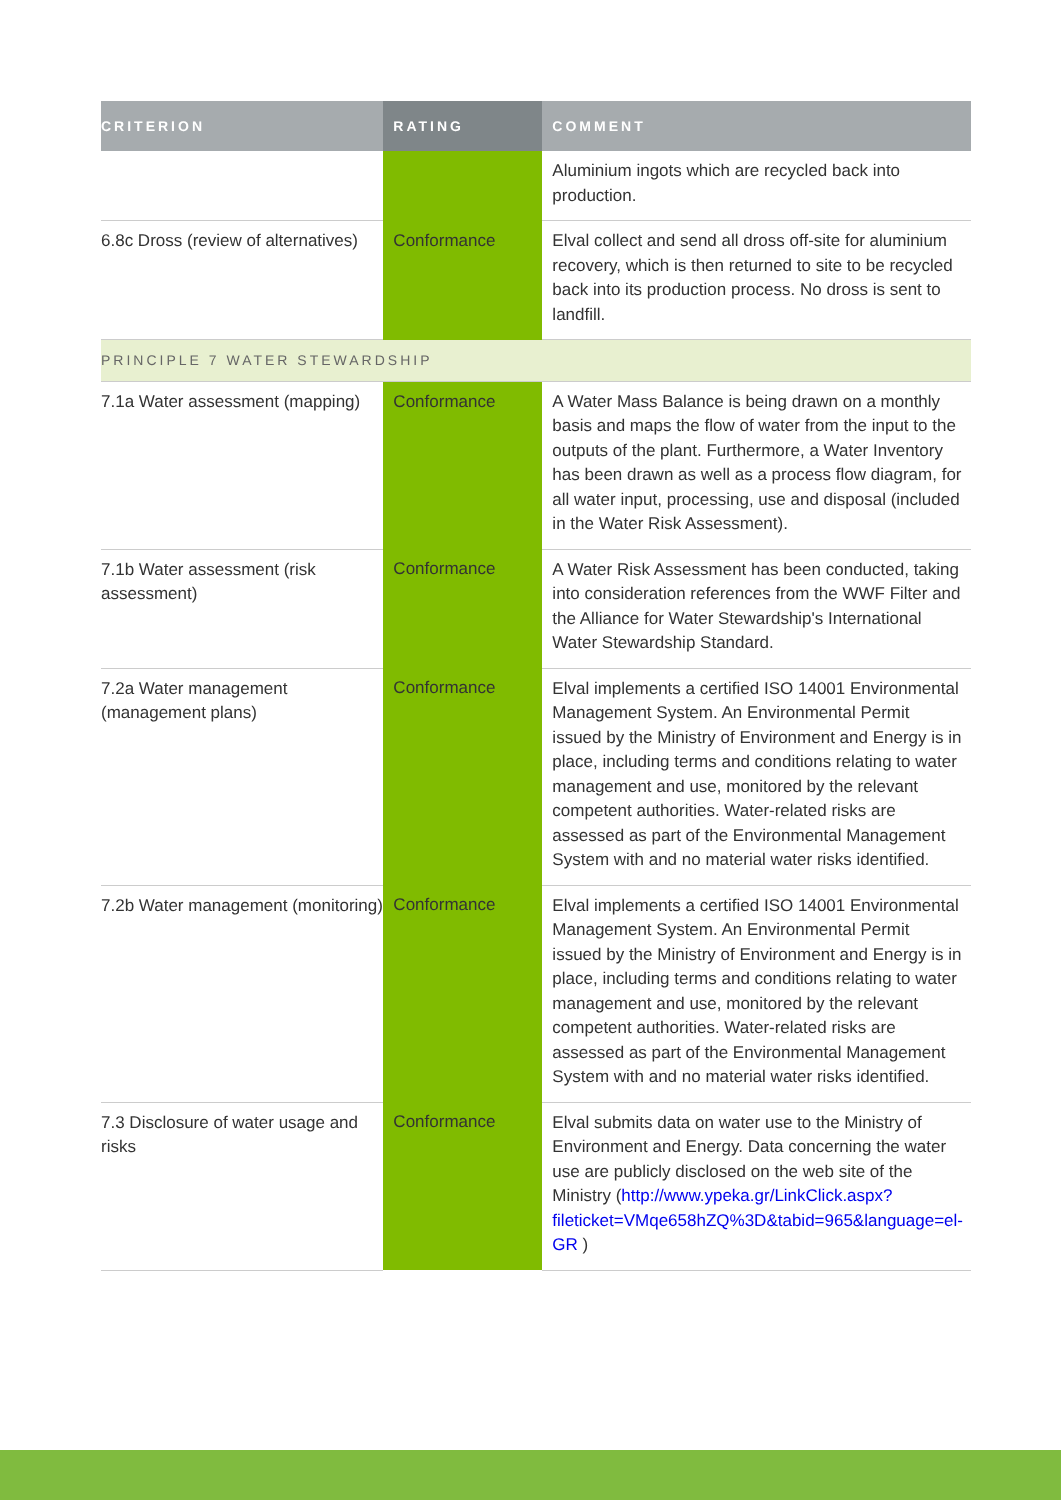| CRITERION | RATING | COMMENT |
| --- | --- | --- |
| | | Aluminium ingots which are recycled back into production. |
| 6.8c Dross (review of alternatives) | Conformance | Elval collect and send all dross off-site for aluminium recovery, which is then returned to site to be recycled back into its production process. No dross is sent to landfill. |
| PRINCIPLE 7 WATER STEWARDSHIP | | |
| 7.1a Water assessment (mapping) | Conformance | A Water Mass Balance is being drawn on a monthly basis and maps the flow of water from the input to the outputs of the plant. Furthermore, a Water Inventory has been drawn as well as a process flow diagram, for all water input, processing, use and disposal (included in the Water Risk Assessment). |
| 7.1b Water assessment (risk assessment) | Conformance | A Water Risk Assessment has been conducted, taking into consideration references from the WWF Filter and the Alliance for Water Stewardship's International Water Stewardship Standard. |
| 7.2a Water management (management plans) | Conformance | Elval implements a certified ISO 14001 Environmental Management System. An Environmental Permit issued by the Ministry of Environment and Energy is in place, including terms and conditions relating to water management and use, monitored by the relevant competent authorities. Water-related risks are assessed as part of the Environmental Management System with and no material water risks identified. |
| 7.2b Water management (monitoring) | Conformance | Elval implements a certified ISO 14001 Environmental Management System. An Environmental Permit issued by the Ministry of Environment and Energy is in place, including terms and conditions relating to water management and use, monitored by the relevant competent authorities. Water-related risks are assessed as part of the Environmental Management System with and no material water risks identified. |
| 7.3 Disclosure of water usage and risks | Conformance | Elval submits data on water use to the Ministry of Environment and Energy. Data concerning the water use are publicly disclosed on the web site of the Ministry ( http://www.ypeka.gr/LinkClick.aspx?fileticket=VMqe658hZQ%3D&tabid=965&language=el-GR ) |